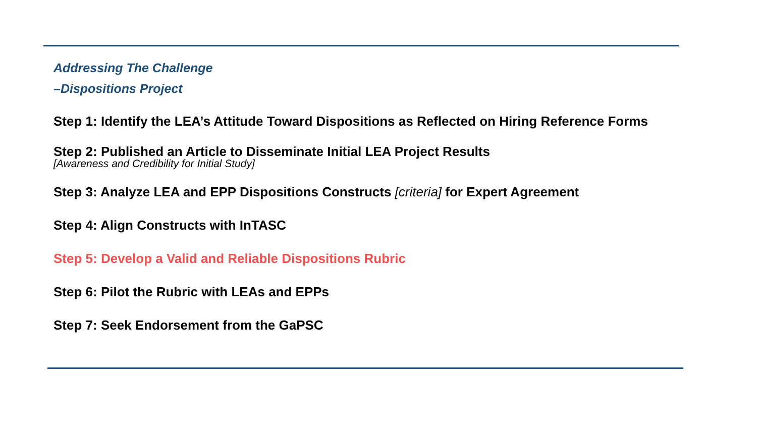Addressing The Challenge
–Dispositions Project
Step 1: Identify the LEA’s Attitude Toward Dispositions as Reflected on Hiring Reference Forms
Step 2: Published an Article to Disseminate Initial LEA Project Results
[Awareness and Credibility for Initial Study]
Step 3: Analyze LEA and EPP Dispositions Constructs [criteria] for Expert Agreement
Step 4: Align Constructs with InTASC
Step 5: Develop a Valid and Reliable Dispositions Rubric
Step 6: Pilot the Rubric with LEAs and EPPs
Step 7: Seek Endorsement from the GaPSC